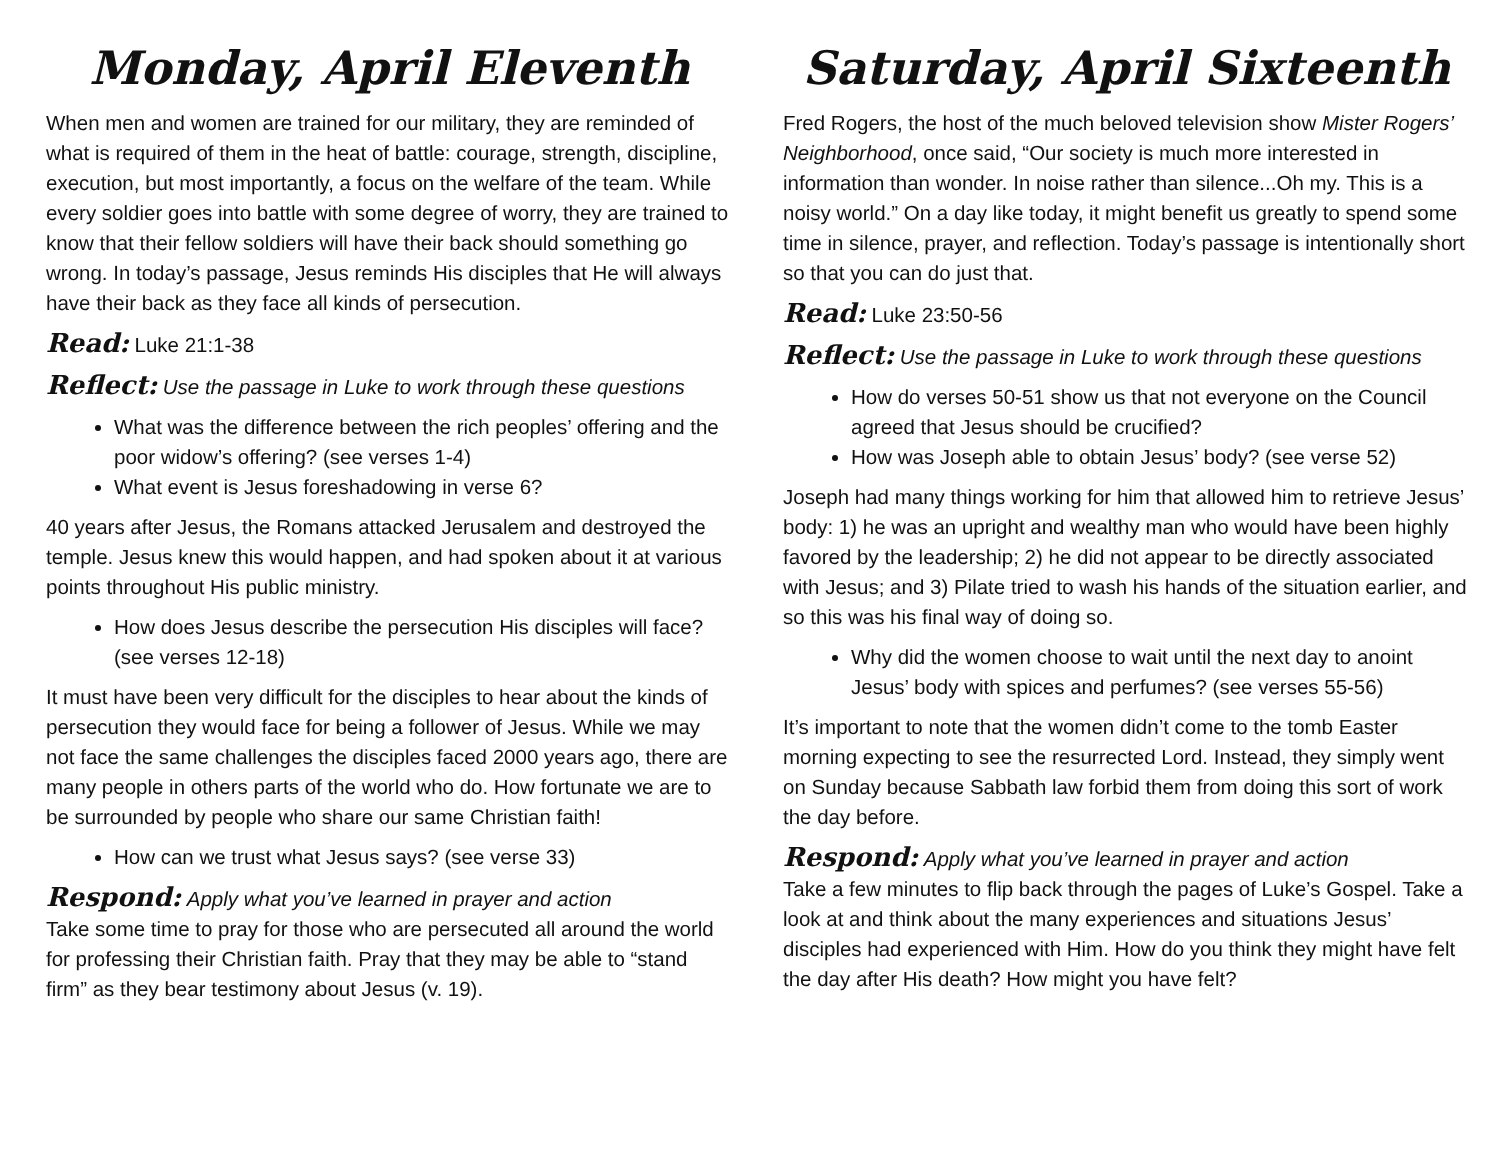Monday, April Eleventh
When men and women are trained for our military, they are reminded of what is required of them in the heat of battle: courage, strength, discipline, execution, but most importantly, a focus on the welfare of the team. While every soldier goes into battle with some degree of worry, they are trained to know that their fellow soldiers will have their back should something go wrong. In today’s passage, Jesus reminds His disciples that He will always have their back as they face all kinds of persecution.
Read: Luke 21:1-38
Reflect: Use the passage in Luke to work through these questions
What was the difference between the rich peoples’ offering and the poor widow’s offering? (see verses 1-4)
What event is Jesus foreshadowing in verse 6?
40 years after Jesus, the Romans attacked Jerusalem and destroyed the temple. Jesus knew this would happen, and had spoken about it at various points throughout His public ministry.
How does Jesus describe the persecution His disciples will face? (see verses 12-18)
It must have been very difficult for the disciples to hear about the kinds of persecution they would face for being a follower of Jesus. While we may not face the same challenges the disciples faced 2000 years ago, there are many people in others parts of the world who do. How fortunate we are to be surrounded by people who share our same Christian faith!
How can we trust what Jesus says? (see verse 33)
Respond: Apply what you’ve learned in prayer and action
Take some time to pray for those who are persecuted all around the world for professing their Christian faith. Pray that they may be able to “stand firm” as they bear testimony about Jesus (v. 19).
Saturday, April Sixteenth
Fred Rogers, the host of the much beloved television show Mister Rogers’ Neighborhood, once said, “Our society is much more interested in information than wonder. In noise rather than silence...Oh my. This is a noisy world.” On a day like today, it might benefit us greatly to spend some time in silence, prayer, and reflection. Today’s passage is intentionally short so that you can do just that.
Read: Luke 23:50-56
Reflect: Use the passage in Luke to work through these questions
How do verses 50-51 show us that not everyone on the Council agreed that Jesus should be crucified?
How was Joseph able to obtain Jesus’ body? (see verse 52)
Joseph had many things working for him that allowed him to retrieve Jesus’ body: 1) he was an upright and wealthy man who would have been highly favored by the leadership; 2) he did not appear to be directly associated with Jesus; and 3) Pilate tried to wash his hands of the situation earlier, and so this was his final way of doing so.
Why did the women choose to wait until the next day to anoint Jesus’ body with spices and perfumes? (see verses 55-56)
It’s important to note that the women didn’t come to the tomb Easter morning expecting to see the resurrected Lord. Instead, they simply went on Sunday because Sabbath law forbid them from doing this sort of work the day before.
Respond: Apply what you’ve learned in prayer and action
Take a few minutes to flip back through the pages of Luke’s Gospel. Take a look at and think about the many experiences and situations Jesus’ disciples had experienced with Him. How do you think they might have felt the day after His death? How might you have felt?